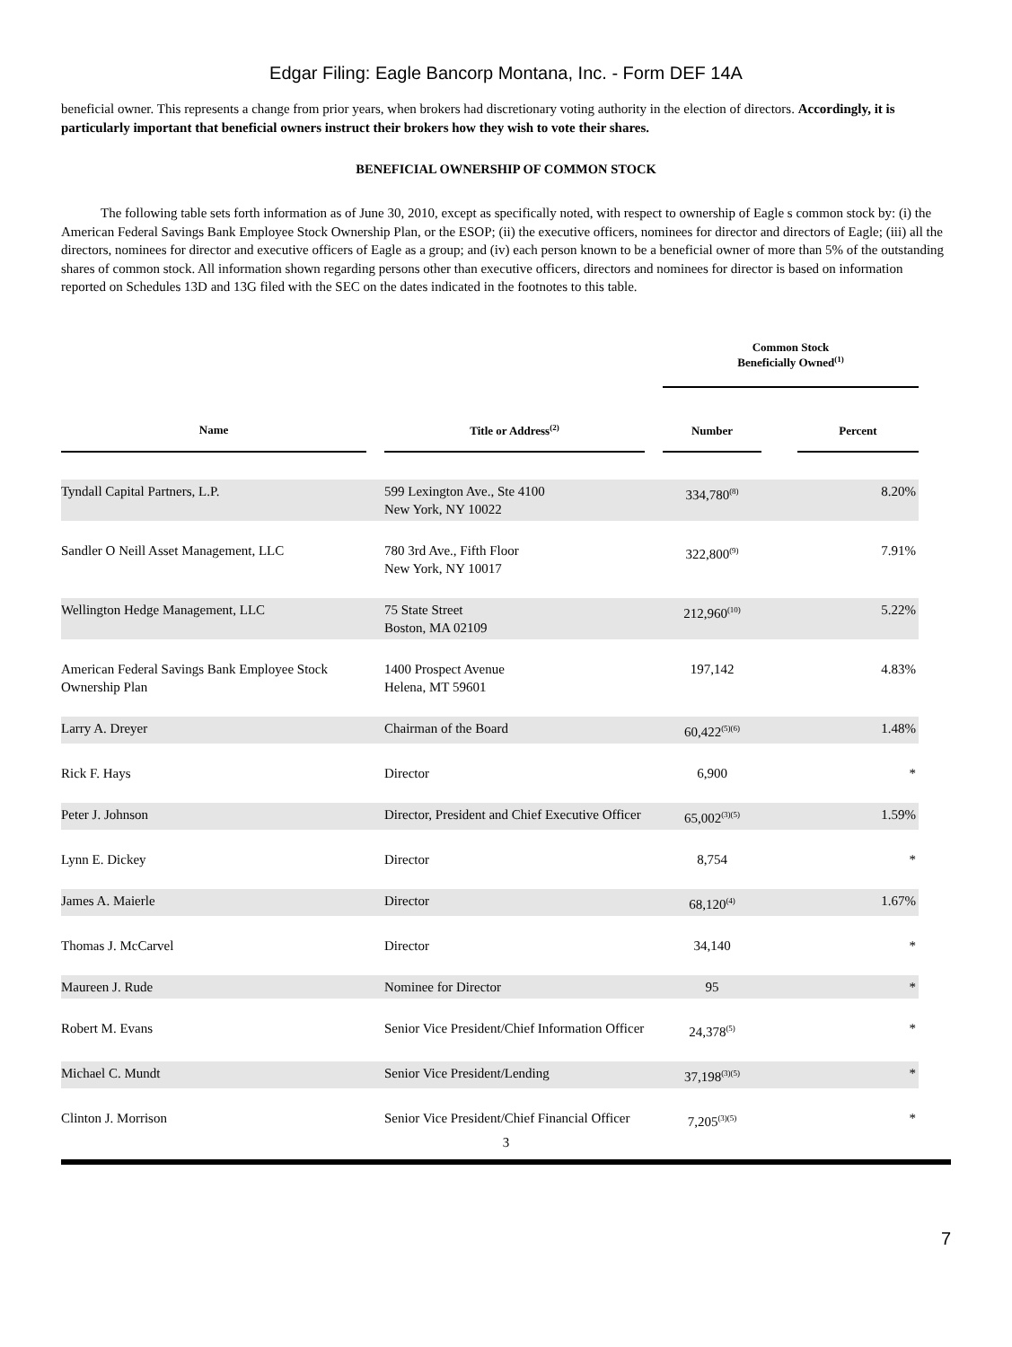Edgar Filing: Eagle Bancorp Montana, Inc. - Form DEF 14A
beneficial owner. This represents a change from prior years, when brokers had discretionary voting authority in the election of directors. Accordingly, it is particularly important that beneficial owners instruct their brokers how they wish to vote their shares.
BENEFICIAL OWNERSHIP OF COMMON STOCK
The following table sets forth information as of June 30, 2010, except as specifically noted, with respect to ownership of Eagle s common stock by: (i) the American Federal Savings Bank Employee Stock Ownership Plan, or the ESOP; (ii) the executive officers, nominees for director and directors of Eagle; (iii) all the directors, nominees for director and executive officers of Eagle as a group; and (iv) each person known to be a beneficial owner of more than 5% of the outstanding shares of common stock. All information shown regarding persons other than executive officers, directors and nominees for director is based on information reported on Schedules 13D and 13G filed with the SEC on the dates indicated in the footnotes to this table.
| | | | | Common Stock Beneficially Owned<sup>(1)</sup> | | |
| --- | --- | --- | --- | --- | --- | --- |
| Name | | Title or Address<sup>(2)</sup> | | Number | | Percent |
| Tyndall Capital Partners, L.P. | | 599 Lexington Ave., Ste 4100 New York, NY 10022 | | 334,780<sup>(8)</sup> | | 8.20% |
| Sandler O Neill Asset Management, LLC | | 780 3rd Ave., Fifth Floor New York, NY 10017 | | 322,800<sup>(9)</sup> | | 7.91% |
| Wellington Hedge Management, LLC | | 75 State Street Boston, MA 02109 | | 212,960<sup>(10)</sup> | | 5.22% |
| American Federal Savings Bank Employee Stock Ownership Plan | | 1400 Prospect Avenue Helena, MT 59601 | | 197,142 | | 4.83% |
| Larry A. Dreyer | | Chairman of the Board | | 60,422<sup>(5)(6)</sup> | | 1.48% |
| Rick F. Hays | | Director | | 6,900 | | * |
| Peter J. Johnson | | Director, President and Chief Executive Officer | | 65,002<sup>(3)(5)</sup> | | 1.59% |
| Lynn E. Dickey | | Director | | 8,754 | | * |
| James A. Maierle | | Director | | 68,120<sup>(4)</sup> | | 1.67% |
| Thomas J. McCarvel | | Director | | 34,140 | | * |
| Maureen J. Rude | | Nominee for Director | | 95 | | * |
| Robert M. Evans | | Senior Vice President/Chief Information Officer | | 24,378<sup>(5)</sup> | | * |
| Michael C. Mundt | | Senior Vice President/Lending | | 37,198<sup>(3)(5)</sup> | | * |
| Clinton J. Morrison | | Senior Vice President/Chief Financial Officer | | 7,205<sup>(3)(5)</sup> | | * |
3
7